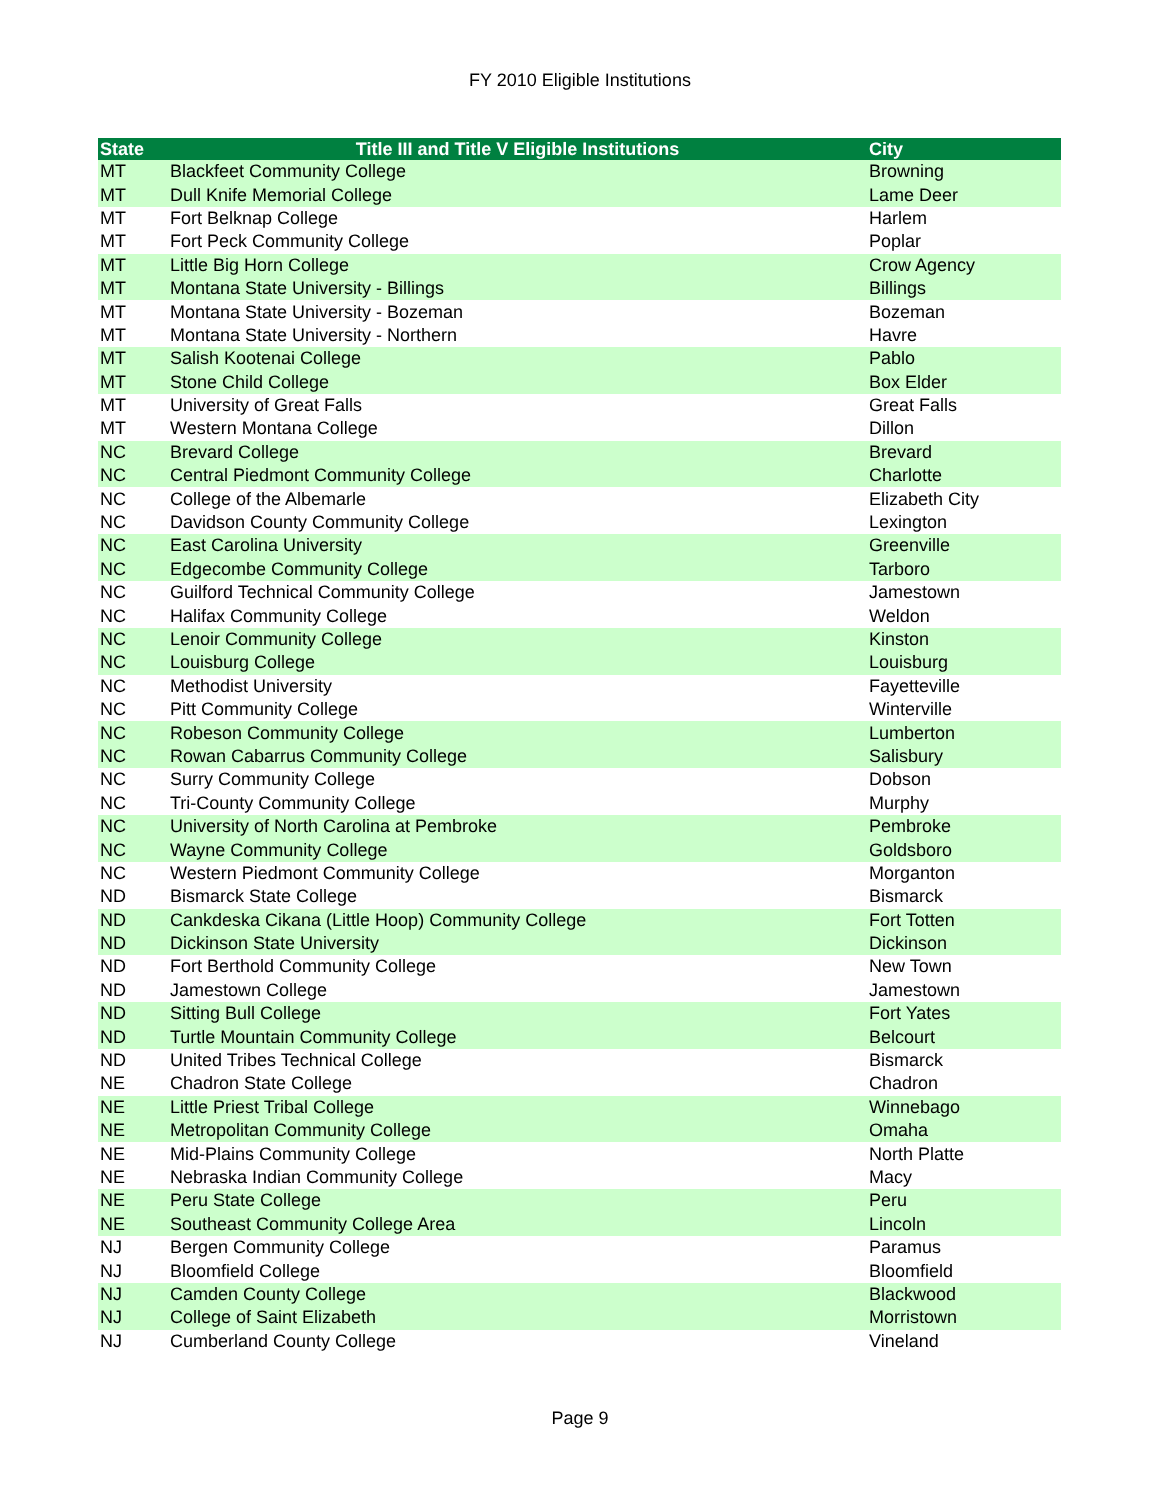FY 2010 Eligible Institutions
| State | Title III and Title V Eligible Institutions | City |
| --- | --- | --- |
| MT | Blackfeet Community College | Browning |
| MT | Dull Knife Memorial College | Lame Deer |
| MT | Fort Belknap College | Harlem |
| MT | Fort Peck Community College | Poplar |
| MT | Little Big Horn College | Crow Agency |
| MT | Montana State University - Billings | Billings |
| MT | Montana State University - Bozeman | Bozeman |
| MT | Montana State University - Northern | Havre |
| MT | Salish Kootenai College | Pablo |
| MT | Stone Child College | Box Elder |
| MT | University of Great Falls | Great Falls |
| MT | Western Montana College | Dillon |
| NC | Brevard College | Brevard |
| NC | Central Piedmont Community College | Charlotte |
| NC | College of the Albemarle | Elizabeth City |
| NC | Davidson County Community College | Lexington |
| NC | East Carolina University | Greenville |
| NC | Edgecombe Community College | Tarboro |
| NC | Guilford Technical Community College | Jamestown |
| NC | Halifax Community College | Weldon |
| NC | Lenoir Community College | Kinston |
| NC | Louisburg College | Louisburg |
| NC | Methodist University | Fayetteville |
| NC | Pitt Community College | Winterville |
| NC | Robeson Community College | Lumberton |
| NC | Rowan Cabarrus Community College | Salisbury |
| NC | Surry Community College | Dobson |
| NC | Tri-County Community College | Murphy |
| NC | University of North Carolina at Pembroke | Pembroke |
| NC | Wayne Community College | Goldsboro |
| NC | Western Piedmont Community College | Morganton |
| ND | Bismarck State College | Bismarck |
| ND | Cankdeska Cikana (Little Hoop) Community College | Fort Totten |
| ND | Dickinson State University | Dickinson |
| ND | Fort Berthold Community College | New Town |
| ND | Jamestown College | Jamestown |
| ND | Sitting Bull College | Fort Yates |
| ND | Turtle Mountain Community College | Belcourt |
| ND | United Tribes Technical College | Bismarck |
| NE | Chadron State College | Chadron |
| NE | Little Priest Tribal College | Winnebago |
| NE | Metropolitan Community College | Omaha |
| NE | Mid-Plains Community College | North Platte |
| NE | Nebraska Indian Community College | Macy |
| NE | Peru State College | Peru |
| NE | Southeast Community College Area | Lincoln |
| NJ | Bergen Community College | Paramus |
| NJ | Bloomfield College | Bloomfield |
| NJ | Camden County College | Blackwood |
| NJ | College of Saint Elizabeth | Morristown |
| NJ | Cumberland County College | Vineland |
Page 9